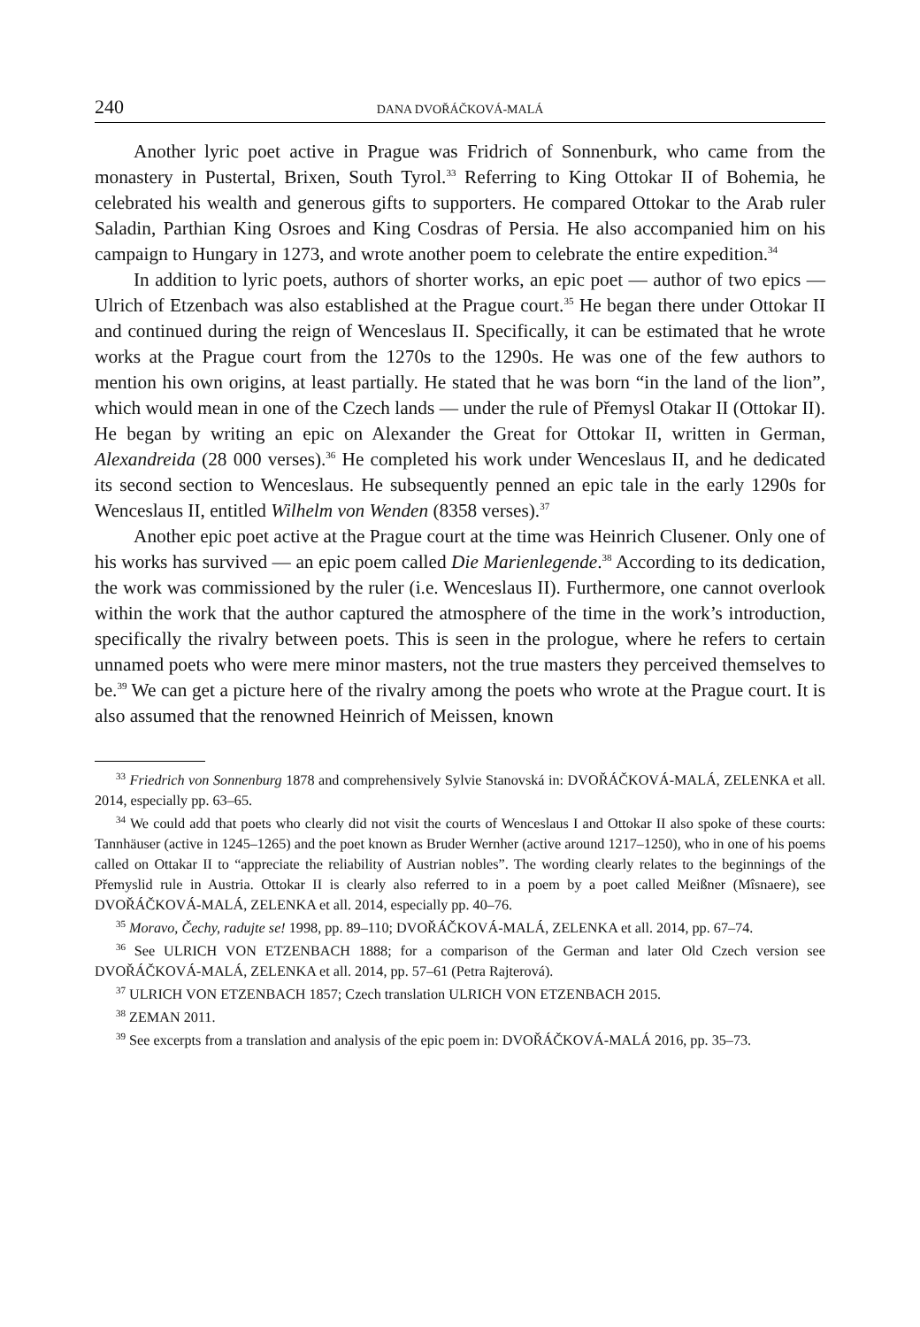240 DANA DVOŘÁČKOVÁ-MALÁ
Another lyric poet active in Prague was Fridrich of Sonnenburk, who came from the monastery in Pustertal, Brixen, South Tyrol.<sup>33</sup> Referring to King Ottokar II of Bohemia, he celebrated his wealth and generous gifts to supporters. He compared Ottokar to the Arab ruler Saladin, Parthian King Osroes and King Cosdras of Persia. He also accompanied him on his campaign to Hungary in 1273, and wrote another poem to celebrate the entire expedition.<sup>34</sup>
In addition to lyric poets, authors of shorter works, an epic poet — author of two epics — Ulrich of Etzenbach was also established at the Prague court.<sup>35</sup> He began there under Ottokar II and continued during the reign of Wenceslaus II. Specifically, it can be estimated that he wrote works at the Prague court from the 1270s to the 1290s. He was one of the few authors to mention his own origins, at least partially. He stated that he was born “in the land of the lion”, which would mean in one of the Czech lands — under the rule of Přemysl Otakar II (Ottokar II). He began by writing an epic on Alexander the Great for Ottokar II, written in German, Alexandreida (28 000 verses).<sup>36</sup> He completed his work under Wenceslaus II, and he dedicated its second section to Wenceslaus. He subsequently penned an epic tale in the early 1290s for Wenceslaus II, entitled Wilhelm von Wenden (8358 verses).<sup>37</sup>
Another epic poet active at the Prague court at the time was Heinrich Clusener. Only one of his works has survived — an epic poem called Die Marienlegende.<sup>38</sup> According to its dedication, the work was commissioned by the ruler (i.e. Wenceslaus II). Furthermore, one cannot overlook within the work that the author captured the atmosphere of the time in the work’s introduction, specifically the rivalry between poets. This is seen in the prologue, where he refers to certain unnamed poets who were mere minor masters, not the true masters they perceived themselves to be.<sup>39</sup> We can get a picture here of the rivalry among the poets who wrote at the Prague court. It is also assumed that the renowned Heinrich of Meissen, known
<sup>33</sup> Friedrich von Sonnenburg 1878 and comprehensively Sylvie Stanovská in: DVOŘÁČKOVÁ-MALÁ, ZELENKA et all. 2014, especially pp. 63–65.
<sup>34</sup> We could add that poets who clearly did not visit the courts of Wenceslaus I and Ottokar II also spoke of these courts: Tannhäuser (active in 1245–1265) and the poet known as Bruder Wernher (active around 1217–1250), who in one of his poems called on Ottakar II to “appreciate the reliability of Austrian nobles”. The wording clearly relates to the beginnings of the Přemyslid rule in Austria. Ottokar II is clearly also referred to in a poem by a poet called Meißner (Mîsnaere), see DVOŘÁČKOVÁ-MALÁ, ZELENKA et all. 2014, especially pp. 40–76.
<sup>35</sup> Moravo, Čechy, radujte se! 1998, pp. 89–110; DVOŘÁČKOVÁ-MALÁ, ZELENKA et all. 2014, pp. 67–74.
<sup>36</sup> See ULRICH VON ETZENBACH 1888; for a comparison of the German and later Old Czech version see DVOŘÁČKOVÁ-MALÁ, ZELENKA et all. 2014, pp. 57–61 (Petra Rajterová).
<sup>37</sup> ULRICH VON ETZENBACH 1857; Czech translation ULRICH VON ETZENBACH 2015.
<sup>38</sup> ZEMAN 2011.
<sup>39</sup> See excerpts from a translation and analysis of the epic poem in: DVOŘÁČKOVÁ-MALÁ 2016, pp. 35–73.